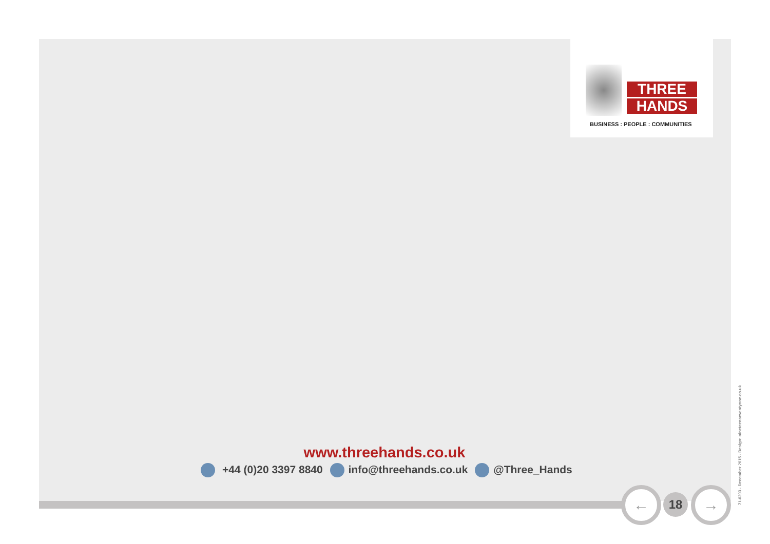THREE
HANDS
BUSINESS : PEOPLE : COMMUNITIES
www.threehands.co.uk
+44 (0)20 3397 8840 info@threehands.co.uk @Three_Hands
← 18 →
71-0203 - December 2015 - Design: nineteenseventyone.co.uk